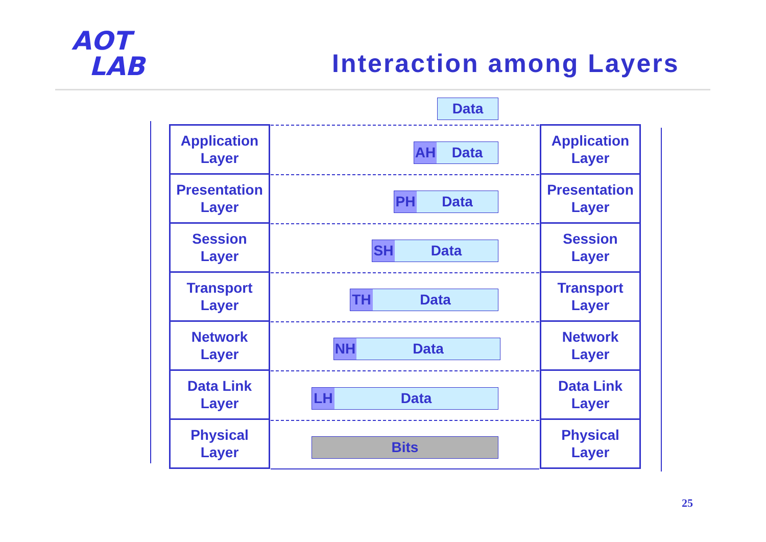AOT
LAB
Interaction among Layers
Application
Layer
Presentation
Layer
Session
Layer
Transport
Layer
Network
Layer
Data Link
Layer
Physical
Layer
Data
AH Data
PH Data
SH Data
TH Data
NH Data
LH Data
Bits
Application
Layer
Presentation
Layer
Session
Layer
Transport
Layer
Network
Layer
Data Link
Layer
Physical
Layer
25